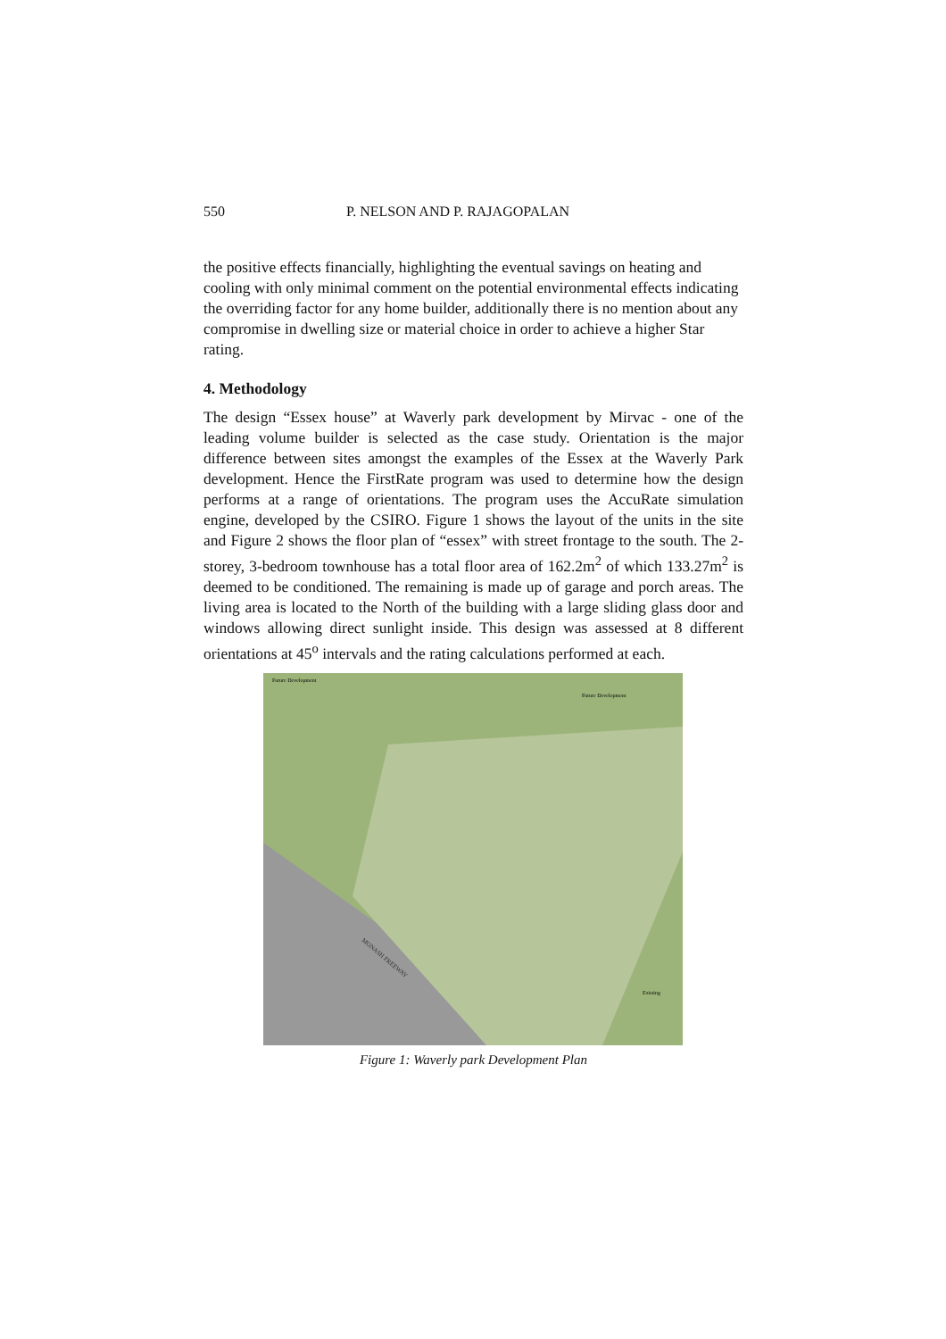550 P. NELSON AND P. RAJAGOPALAN
the positive effects financially, highlighting the eventual savings on heating and cooling with only minimal comment on the potential environmental effects indicating the overriding factor for any home builder, additionally there is no mention about any compromise in dwelling size or material choice in order to achieve a higher Star rating.
4. Methodology
The design “Essex house” at Waverly park development by Mirvac - one of the leading volume builder is selected as the case study. Orientation is the major difference between sites amongst the examples of the Essex at the Waverly Park development. Hence the FirstRate program was used to determine how the design performs at a range of orientations. The program uses the AccuRate simulation engine, developed by the CSIRO. Figure 1 shows the layout of the units in the site and Figure 2 shows the floor plan of “essex” with street frontage to the south. The 2-storey, 3-bedroom townhouse has a total floor area of 162.2m<sup>2</sup> of which 133.27m<sup>2</sup> is deemed to be conditioned. The remaining is made up of garage and porch areas. The living area is located to the North of the building with a large sliding glass door and windows allowing direct sunlight inside. This design was assessed at 8 different orientations at 45<sup>o</sup> intervals and the rating calculations performed at each.
MONASH FREEWAY
Future Development
Future Development
Existing
Figure 1: Waverly park Development Plan